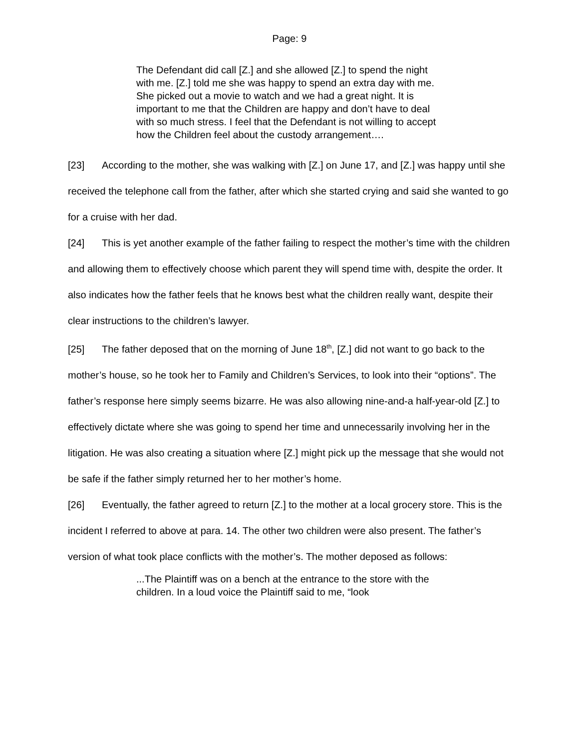Page: 9
The Defendant did call [Z.] and she allowed [Z.] to spend the night with me. [Z.] told me she was happy to spend an extra day with me. She picked out a movie to watch and we had a great night. It is important to me that the Children are happy and don’t have to deal with so much stress. I feel that the Defendant is not willing to accept how the Children feel about the custody arrangement….
[23] According to the mother, she was walking with [Z.] on June 17, and [Z.] was happy until she received the telephone call from the father, after which she started crying and said she wanted to go for a cruise with her dad.
[24] This is yet another example of the father failing to respect the mother’s time with the children and allowing them to effectively choose which parent they will spend time with, despite the order. It also indicates how the father feels that he knows best what the children really want, despite their clear instructions to the children’s lawyer.
[25] The father deposed that on the morning of June 18<sup>th</sup>, [Z.] did not want to go back to the mother’s house, so he took her to Family and Children’s Services, to look into their “options”. The father’s response here simply seems bizarre. He was also allowing nine-and-a half-year-old [Z.] to effectively dictate where she was going to spend her time and unnecessarily involving her in the litigation. He was also creating a situation where [Z.] might pick up the message that she would not be safe if the father simply returned her to her mother’s home.
[26] Eventually, the father agreed to return [Z.] to the mother at a local grocery store. This is the incident I referred to above at para. 14. The other two children were also present. The father’s version of what took place conflicts with the mother’s. The mother deposed as follows:
...The Plaintiff was on a bench at the entrance to the store with the children. In a loud voice the Plaintiff said to me, “look